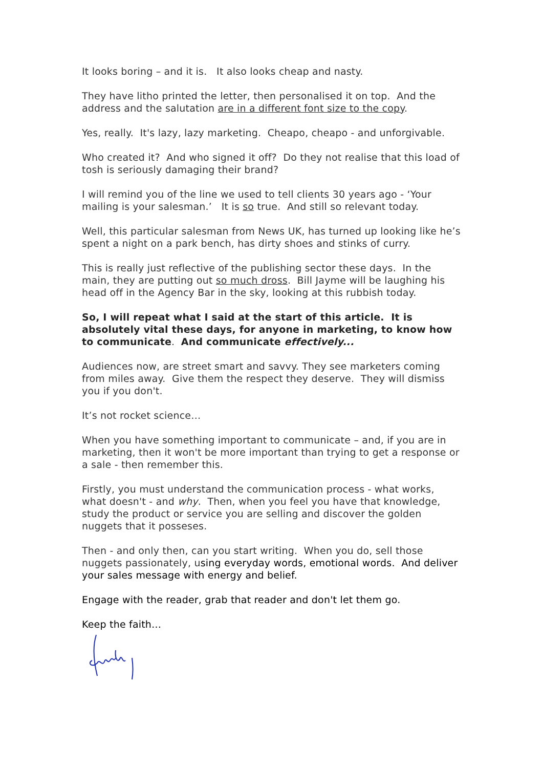It looks boring – and it is. It also looks cheap and nasty.
They have litho printed the letter, then personalised it on top. And the address and the salutation are in a different font size to the copy.
Yes, really. It's lazy, lazy marketing. Cheapo, cheapo - and unforgivable.
Who created it? And who signed it off? Do they not realise that this load of tosh is seriously damaging their brand?
I will remind you of the line we used to tell clients 30 years ago - ‘Your mailing is your salesman.’ It is so true. And still so relevant today.
Well, this particular salesman from News UK, has turned up looking like he’s spent a night on a park bench, has dirty shoes and stinks of curry.
This is really just reflective of the publishing sector these days. In the main, they are putting out so much dross. Bill Jayme will be laughing his head off in the Agency Bar in the sky, looking at this rubbish today.
So, I will repeat what I said at the start of this article. It is absolutely vital these days, for anyone in marketing, to know how to communicate. And communicate effectively...
Audiences now, are street smart and savvy. They see marketers coming from miles away. Give them the respect they deserve. They will dismiss you if you don't.
It’s not rocket science…
When you have something important to communicate – and, if you are in marketing, then it won't be more important than trying to get a response or a sale - then remember this.
Firstly, you must understand the communication process - what works, what doesn't - and why. Then, when you feel you have that knowledge, study the product or service you are selling and discover the golden nuggets that it posseses.
Then - and only then, can you start writing. When you do, sell those nuggets passionately, using everyday words, emotional words. And deliver your sales message with energy and belief.
Engage with the reader, grab that reader and don't let them go.
Keep the faith…